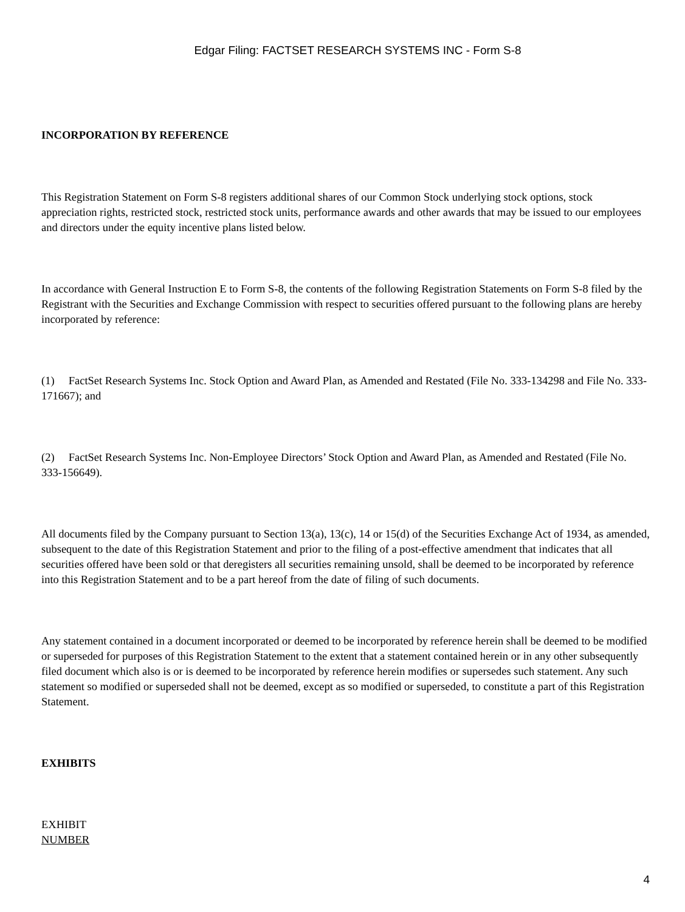Edgar Filing: FACTSET RESEARCH SYSTEMS INC - Form S-8
INCORPORATION BY REFERENCE
This Registration Statement on Form S-8 registers additional shares of our Common Stock underlying stock options, stock appreciation rights, restricted stock, restricted stock units, performance awards and other awards that may be issued to our employees and directors under the equity incentive plans listed below.
In accordance with General Instruction E to Form S-8, the contents of the following Registration Statements on Form S-8 filed by the Registrant with the Securities and Exchange Commission with respect to securities offered pursuant to the following plans are hereby incorporated by reference:
(1) FactSet Research Systems Inc. Stock Option and Award Plan, as Amended and Restated (File No. 333-134298 and File No. 333-171667); and
(2) FactSet Research Systems Inc. Non-Employee Directors’ Stock Option and Award Plan, as Amended and Restated (File No. 333-156649).
All documents filed by the Company pursuant to Section 13(a), 13(c), 14 or 15(d) of the Securities Exchange Act of 1934, as amended, subsequent to the date of this Registration Statement and prior to the filing of a post-effective amendment that indicates that all securities offered have been sold or that deregisters all securities remaining unsold, shall be deemed to be incorporated by reference into this Registration Statement and to be a part hereof from the date of filing of such documents.
Any statement contained in a document incorporated or deemed to be incorporated by reference herein shall be deemed to be modified or superseded for purposes of this Registration Statement to the extent that a statement contained herein or in any other subsequently filed document which also is or is deemed to be incorporated by reference herein modifies or supersedes such statement. Any such statement so modified or superseded shall not be deemed, except as so modified or superseded, to constitute a part of this Registration Statement.
EXHIBITS
EXHIBIT
NUMBER
4